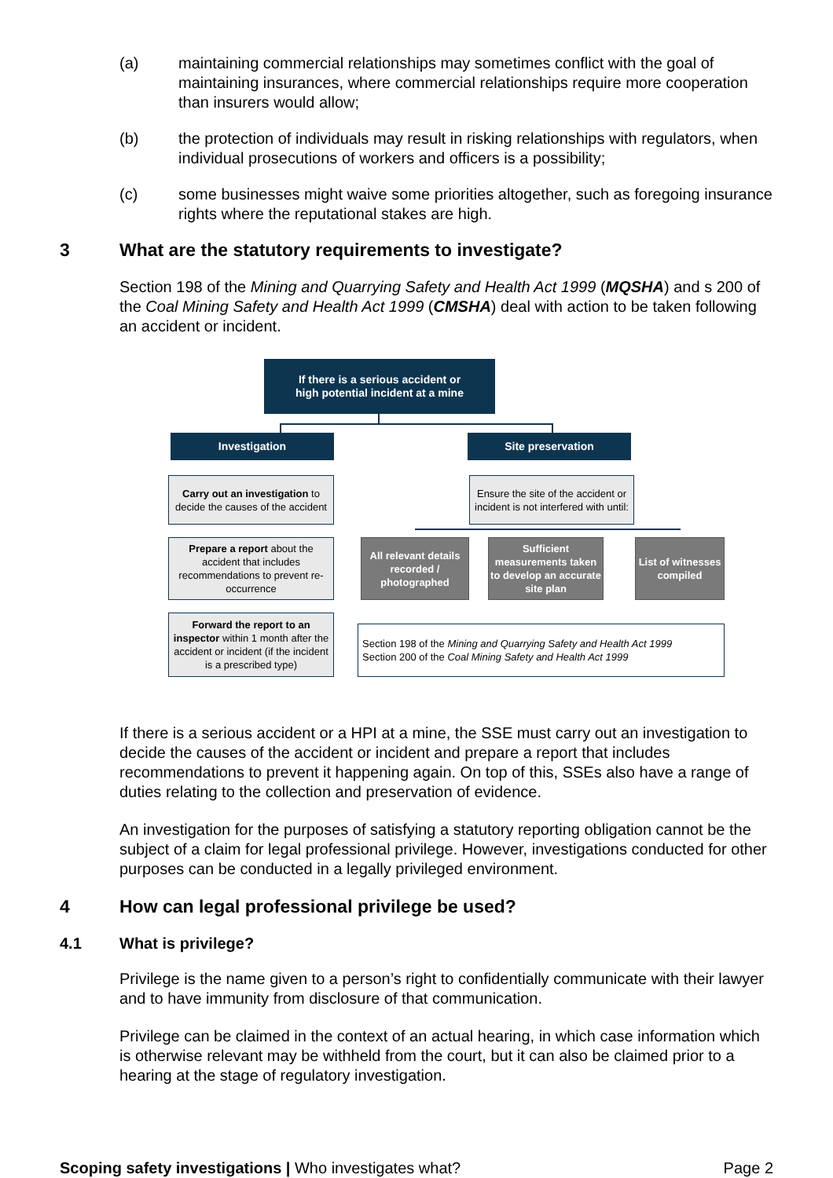(a) maintaining commercial relationships may sometimes conflict with the goal of maintaining insurances, where commercial relationships require more cooperation than insurers would allow;
(b) the protection of individuals may result in risking relationships with regulators, when individual prosecutions of workers and officers is a possibility;
(c) some businesses might waive some priorities altogether, such as foregoing insurance rights where the reputational stakes are high.
3 What are the statutory requirements to investigate?
Section 198 of the Mining and Quarrying Safety and Health Act 1999 (MQSHA) and s 200 of the Coal Mining Safety and Health Act 1999 (CMSHA) deal with action to be taken following an accident or incident.
If there is a serious accident or
high potential incident at a mine
Investigation Site preservation
Carry out an investigation to decide the causes of the accident
Ensure the site of the accident or incident is not interfered with until:
Prepare a report about the accident that includes recommendations to prevent re-occurrence
All relevant details recorded / photographed
Sufficient measurements taken to develop an accurate site plan
List of witnesses compiled
Forward the report to an inspector within 1 month after the accident or incident (if the incident is a prescribed type)
Section 198 of the Mining and Quarrying Safety and Health Act 1999
Section 200 of the Coal Mining Safety and Health Act 1999
If there is a serious accident or a HPI at a mine, the SSE must carry out an investigation to decide the causes of the accident or incident and prepare a report that includes recommendations to prevent it happening again. On top of this, SSEs also have a range of duties relating to the collection and preservation of evidence.
An investigation for the purposes of satisfying a statutory reporting obligation cannot be the subject of a claim for legal professional privilege. However, investigations conducted for other purposes can be conducted in a legally privileged environment.
4 How can legal professional privilege be used?
4.1 What is privilege?
Privilege is the name given to a person’s right to confidentially communicate with their lawyer and to have immunity from disclosure of that communication.
Privilege can be claimed in the context of an actual hearing, in which case information which is otherwise relevant may be withheld from the court, but it can also be claimed prior to a hearing at the stage of regulatory investigation.
Scoping safety investigations | Who investigates what? Page 2